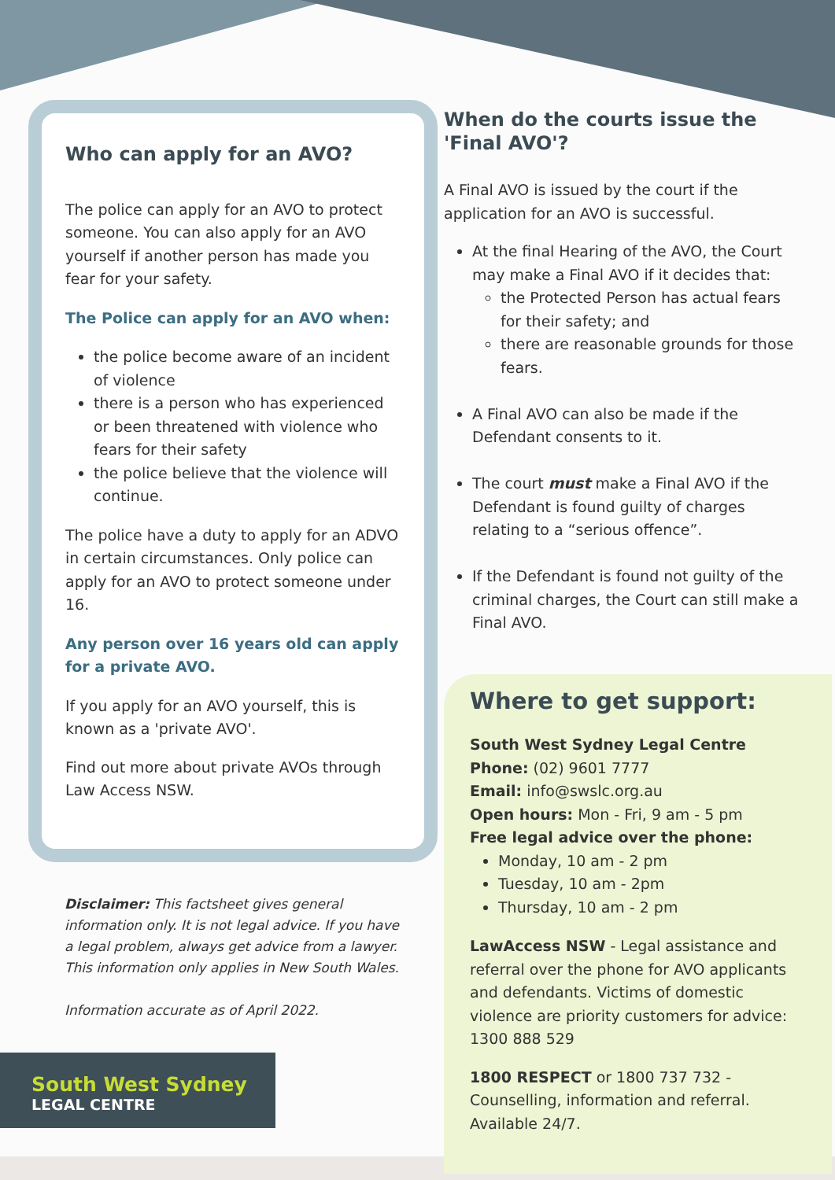Who can apply for an AVO?
The police can apply for an AVO to protect someone. You can also apply for an AVO yourself if another person has made you fear for your safety.
The Police can apply for an AVO when:
the police become aware of an incident of violence
there is a person who has experienced or been threatened with violence who fears for their safety
the police believe that the violence will continue.
The police have a duty to apply for an ADVO in certain circumstances. Only police can apply for an AVO to protect someone under 16.
Any person over 16 years old can apply for a private AVO.
If you apply for an AVO yourself, this is known as a 'private AVO'.
Find out more about private AVOs through Law Access NSW.
Disclaimer: This factsheet gives general information only. It is not legal advice. If you have a legal problem, always get advice from a lawyer. This information only applies in New South Wales.
Information accurate as of April 2022.
South West Sydney
LEGAL CENTRE
When do the courts issue the 'Final AVO'?
A Final AVO is issued by the court if the application for an AVO is successful.
At the final Hearing of the AVO, the Court may make a Final AVO if it decides that:
the Protected Person has actual fears for their safety; and
there are reasonable grounds for those fears.
A Final AVO can also be made if the Defendant consents to it.
The court must make a Final AVO if the Defendant is found guilty of charges relating to a “serious offence”.
If the Defendant is found not guilty of the criminal charges, the Court can still make a Final AVO.
Where to get support:
South West Sydney Legal Centre
Phone: (02) 9601 7777
Email: info@swslc.org.au
Open hours: Mon - Fri, 9 am - 5 pm
Free legal advice over the phone:
Monday, 10 am - 2 pm
Tuesday, 10 am - 2pm
Thursday, 10 am - 2 pm
LawAccess NSW - Legal assistance and referral over the phone for AVO applicants and defendants. Victims of domestic violence are priority customers for advice: 1300 888 529
1800 RESPECT or 1800 737 732 - Counselling, information and referral. Available 24/7.